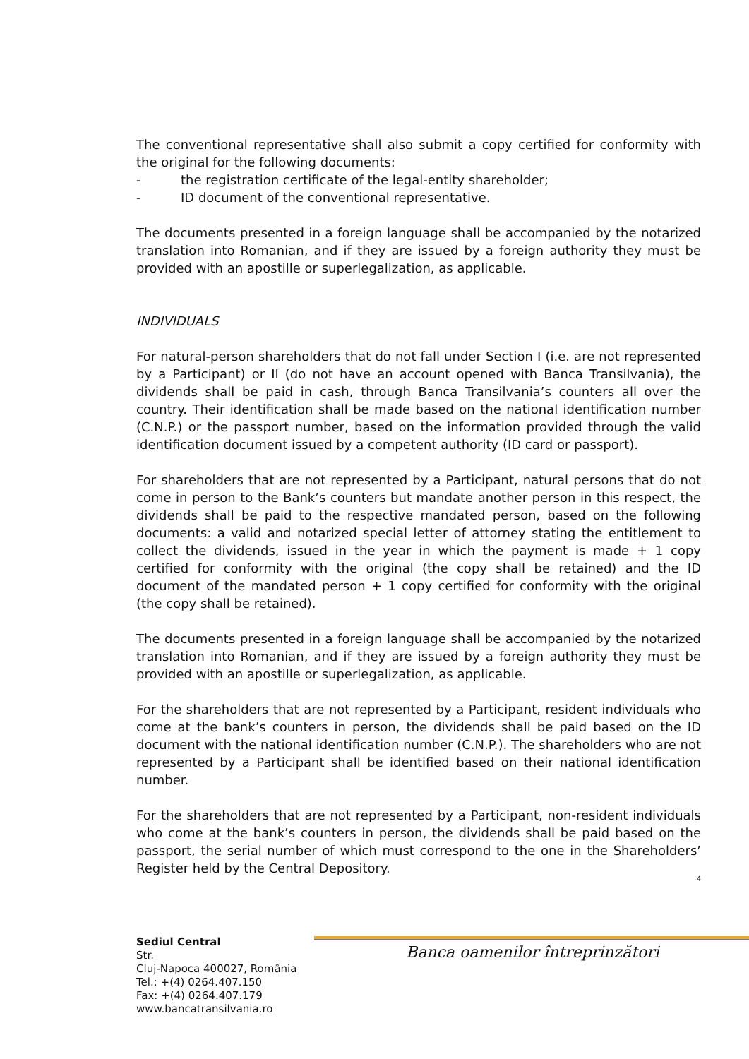The conventional representative shall also submit a copy certified for conformity with the original for the following documents:
- the registration certificate of the legal-entity shareholder;
- ID document of the conventional representative.
The documents presented in a foreign language shall be accompanied by the notarized translation into Romanian, and if they are issued by a foreign authority they must be provided with an apostille or superlegalization, as applicable.
INDIVIDUALS
For natural-person shareholders that do not fall under Section I (i.e. are not represented by a Participant) or II (do not have an account opened with Banca Transilvania), the dividends shall be paid in cash, through Banca Transilvania’s counters all over the country. Their identification shall be made based on the national identification number (C.N.P.) or the passport number, based on the information provided through the valid identification document issued by a competent authority (ID card or passport).
For shareholders that are not represented by a Participant, natural persons that do not come in person to the Bank’s counters but mandate another person in this respect, the dividends shall be paid to the respective mandated person, based on the following documents: a valid and notarized special letter of attorney stating the entitlement to collect the dividends, issued in the year in which the payment is made + 1 copy certified for conformity with the original (the copy shall be retained) and the ID document of the mandated person + 1 copy certified for conformity with the original (the copy shall be retained).
The documents presented in a foreign language shall be accompanied by the notarized translation into Romanian, and if they are issued by a foreign authority they must be provided with an apostille or superlegalization, as applicable.
For the shareholders that are not represented by a Participant, resident individuals who come at the bank’s counters in person, the dividends shall be paid based on the ID document with the national identification number (C.N.P.). The shareholders who are not represented by a Participant shall be identified based on their national identification number.
For the shareholders that are not represented by a Participant, non-resident individuals who come at the bank’s counters in person, the dividends shall be paid based on the passport, the serial number of which must correspond to the one in the Shareholders’ Register held by the Central Depository.
4
Banca oamenilor întreprinzători
Sediul Central
Str.
Cluj-Napoca 400027, România
Tel.: +(4) 0264.407.150
Fax: +(4) 0264.407.179
www.bancatransilvania.ro